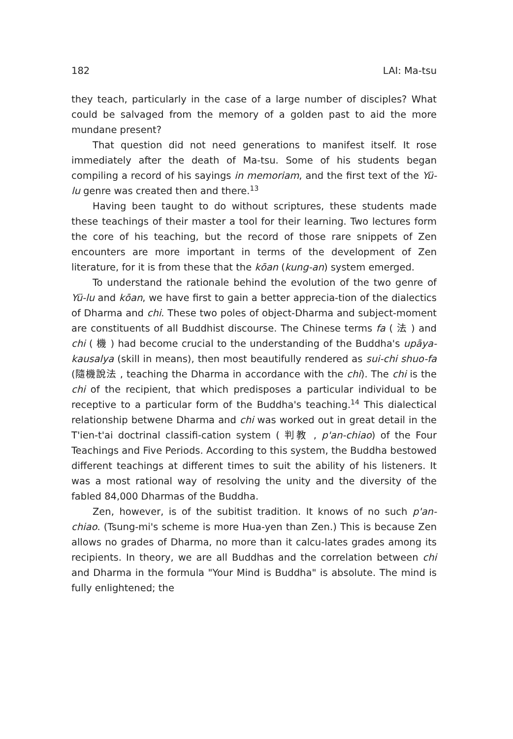182 LAI: Ma-tsu
they teach, particularly in the case of a large number of disciples? What could be salvaged from the memory of a golden past to aid the more mundane present?
That question did not need generations to manifest itself. It rose immediately after the death of Ma-tsu. Some of his students began compiling a record of his sayings in memoriam, and the first text of the Yü-lu genre was created then and there.<sup>13</sup>
Having been taught to do without scriptures, these students made these teachings of their master a tool for their learning. Two lectures form the core of his teaching, but the record of those rare snippets of Zen encounters are more important in terms of the development of Zen literature, for it is from these that the kōan (kung-an) system emerged.
To understand the rationale behind the evolution of the two genre of Yü-lu and kōan, we have first to gain a better apprecia-tion of the dialectics of Dharma and chi. These two poles of object-Dharma and subject-moment are constituents of all Buddhist discourse. The Chinese terms fa ( 法 ) and chi ( 機 ) had become crucial to the understanding of the Buddha's upāya-kausalya (skill in means), then most beautifully rendered as sui-chi shuo-fa (隨機說法 , teaching the Dharma in accordance with the chi). The chi is the chi of the recipient, that which predisposes a particular individual to be receptive to a particular form of the Buddha's teaching.<sup>14</sup> This dialectical relationship betwene Dharma and chi was worked out in great detail in the T'ien-t'ai doctrinal classifi-cation system ( 判教 , p'an-chiao) of the Four Teachings and Five Periods. According to this system, the Buddha bestowed different teachings at different times to suit the ability of his listeners. It was a most rational way of resolving the unity and the diversity of the fabled 84,000 Dharmas of the Buddha.
Zen, however, is of the subitist tradition. It knows of no such p'an-chiao. (Tsung-mi's scheme is more Hua-yen than Zen.) This is because Zen allows no grades of Dharma, no more than it calcu-lates grades among its recipients. In theory, we are all Buddhas and the correlation between chi and Dharma in the formula "Your Mind is Buddha" is absolute. The mind is fully enlightened; the